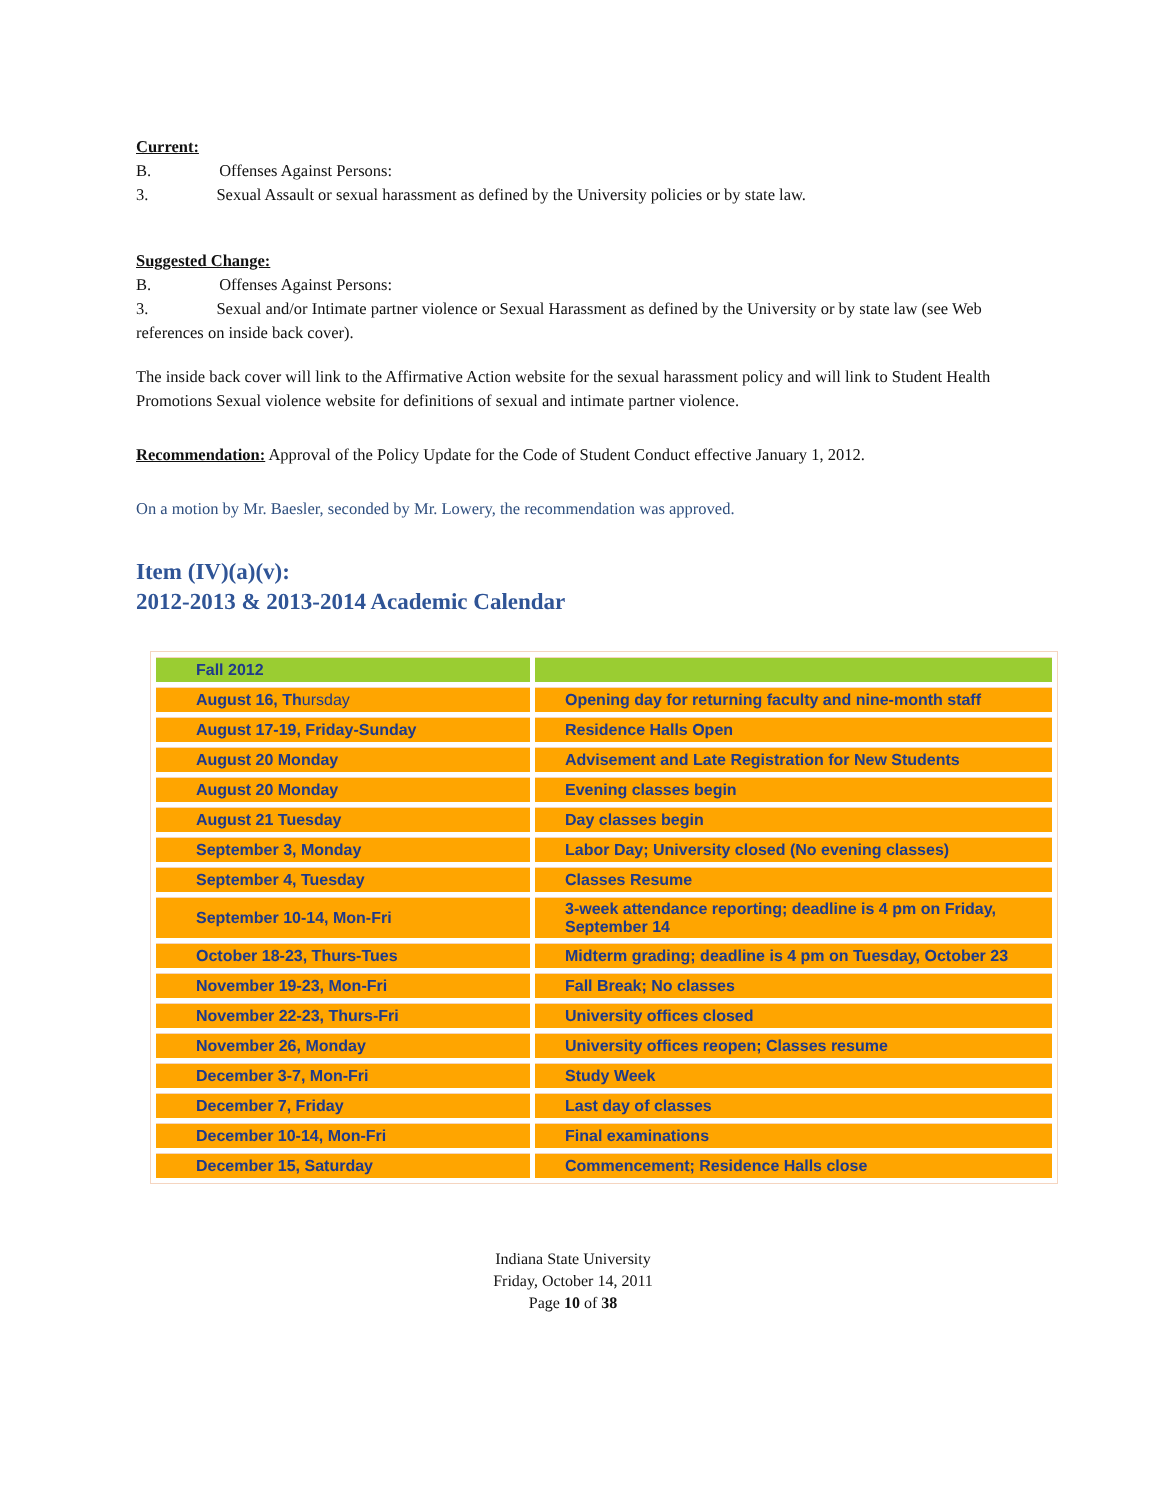Current:
B. Offenses Against Persons:
3. Sexual Assault or sexual harassment as defined by the University policies or by state law.
Suggested Change:
B. Offenses Against Persons:
3. Sexual and/or Intimate partner violence or Sexual Harassment as defined by the University or by state law (see Web references on inside back cover).
The inside back cover will link to the Affirmative Action website for the sexual harassment policy and will link to Student Health Promotions Sexual violence website for definitions of sexual and intimate partner violence.
Recommendation: Approval of the Policy Update for the Code of Student Conduct effective January 1, 2012.
On a motion by Mr. Baesler, seconded by Mr. Lowery, the recommendation was approved.
Item (IV)(a)(v):
2012-2013 & 2013-2014 Academic Calendar
| Fall 2012 | |
| August 16, Th ursday | Opening day for returning faculty and nine-month staff |
| August 17-19, Friday-Sunday | Residence Halls Open |
| August 20 Monday | Advisement and Late Registration for New Students |
| August 20 Monday | Evening classes begin |
| August 21 Tuesday | Day classes begin |
| September 3, Monday | Labor Day; University closed (No evening classes) |
| September 4, Tuesday | Classes Resume |
| September 10-14, Mon-Fri | 3-week attendance reporting; deadline is 4 pm on Friday, September 14 |
| October 18-23, Thurs-Tues | Midterm grading; deadline is 4 pm on Tuesday, October 23 |
| November 19-23, Mon-Fri | Fall Break; No classes |
| November 22-23, Thurs-Fri | University offices closed |
| November 26, Monday | University offices reopen; Classes resume |
| December 3-7, Mon-Fri | Study Week |
| December 7, Friday | Last day of classes |
| December 10-14, Mon-Fri | Final examinations |
| December 15, Saturday | Commencement; Residence Halls close |
Indiana State University
Friday, October 14, 2011
Page 10 of 38